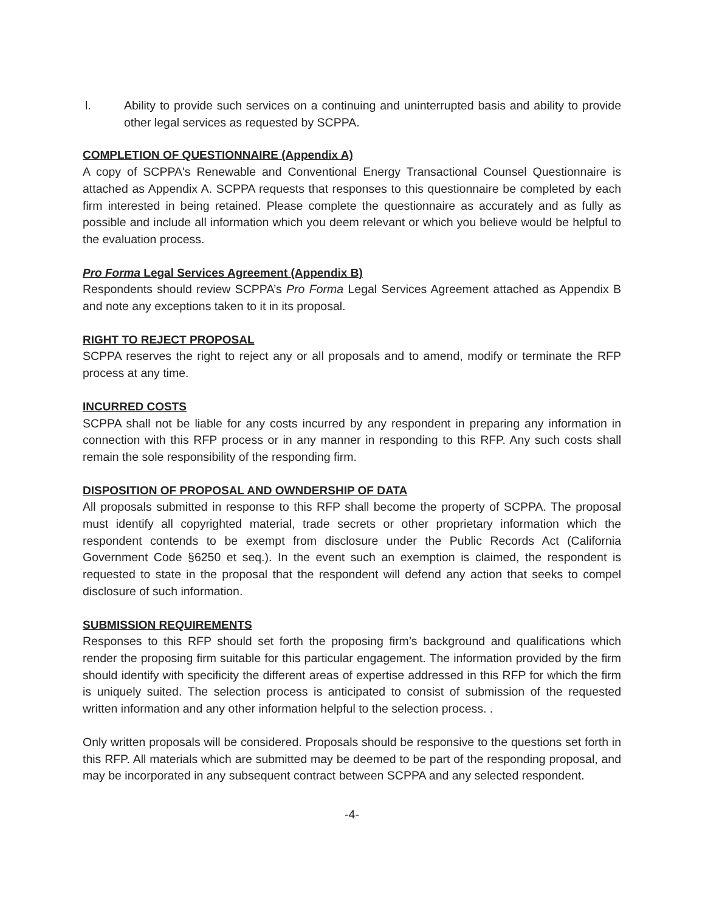l. Ability to provide such services on a continuing and uninterrupted basis and ability to provide other legal services as requested by SCPPA.
COMPLETION OF QUESTIONNAIRE (Appendix A)
A copy of SCPPA's Renewable and Conventional Energy Transactional Counsel Questionnaire is attached as Appendix A. SCPPA requests that responses to this questionnaire be completed by each firm interested in being retained. Please complete the questionnaire as accurately and as fully as possible and include all information which you deem relevant or which you believe would be helpful to the evaluation process.
Pro Forma Legal Services Agreement (Appendix B)
Respondents should review SCPPA’s Pro Forma Legal Services Agreement attached as Appendix B and note any exceptions taken to it in its proposal.
RIGHT TO REJECT PROPOSAL
SCPPA reserves the right to reject any or all proposals and to amend, modify or terminate the RFP process at any time.
INCURRED COSTS
SCPPA shall not be liable for any costs incurred by any respondent in preparing any information in connection with this RFP process or in any manner in responding to this RFP. Any such costs shall remain the sole responsibility of the responding firm.
DISPOSITION OF PROPOSAL AND OWNDERSHIP OF DATA
All proposals submitted in response to this RFP shall become the property of SCPPA. The proposal must identify all copyrighted material, trade secrets or other proprietary information which the respondent contends to be exempt from disclosure under the Public Records Act (California Government Code §6250 et seq.). In the event such an exemption is claimed, the respondent is requested to state in the proposal that the respondent will defend any action that seeks to compel disclosure of such information.
SUBMISSION REQUIREMENTS
Responses to this RFP should set forth the proposing firm’s background and qualifications which render the proposing firm suitable for this particular engagement. The information provided by the firm should identify with specificity the different areas of expertise addressed in this RFP for which the firm is uniquely suited. The selection process is anticipated to consist of submission of the requested written information and any other information helpful to the selection process. .
Only written proposals will be considered. Proposals should be responsive to the questions set forth in this RFP. All materials which are submitted may be deemed to be part of the responding proposal, and may be incorporated in any subsequent contract between SCPPA and any selected respondent.
-4-